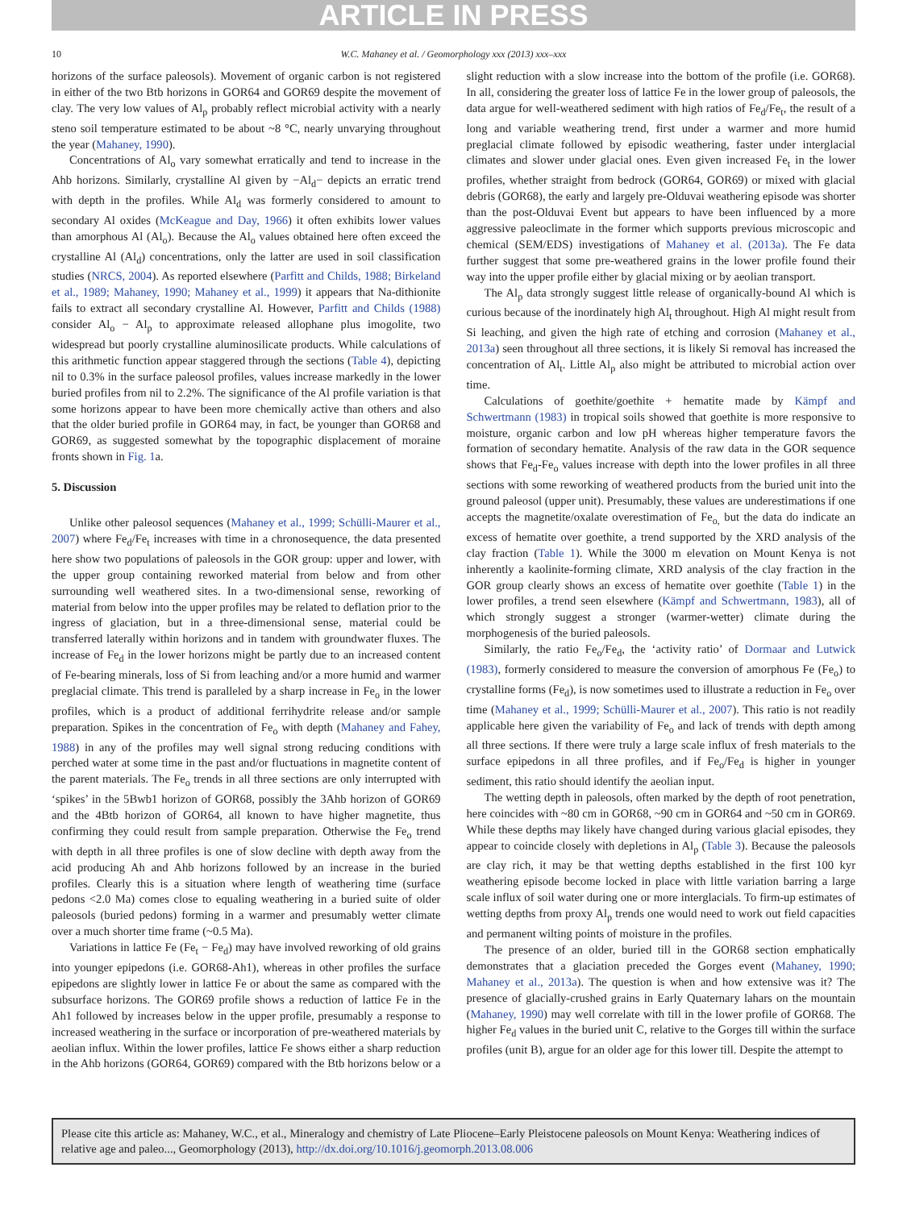ARTICLE IN PRESS
10 W.C. Mahaney et al. / Geomorphology xxx (2013) xxx–xxx
horizons of the surface paleosols). Movement of organic carbon is not registered in either of the two Btb horizons in GOR64 and GOR69 despite the movement of clay. The very low values of Al<sub>p</sub> probably reflect microbial activity with a nearly steno soil temperature estimated to be about ~8 °C, nearly unvarying throughout the year (Mahaney, 1990).
Concentrations of Al<sub>o</sub> vary somewhat erratically and tend to increase in the Ahb horizons. Similarly, crystalline Al given by −Al<sub>d</sub>− depicts an erratic trend with depth in the profiles. While Al<sub>d</sub> was formerly considered to amount to secondary Al oxides (McKeague and Day, 1966) it often exhibits lower values than amorphous Al (Al<sub>o</sub>). Because the Al<sub>o</sub> values obtained here often exceed the crystalline Al (Al<sub>d</sub>) concentrations, only the latter are used in soil classification studies (NRCS, 2004). As reported elsewhere (Parfitt and Childs, 1988; Birkeland et al., 1989; Mahaney, 1990; Mahaney et al., 1999) it appears that Na-dithionite fails to extract all secondary crystalline Al. However, Parfitt and Childs (1988) consider Al<sub>o</sub> − Al<sub>p</sub> to approximate released allophane plus imogolite, two widespread but poorly crystalline aluminosilicate products. While calculations of this arithmetic function appear staggered through the sections (Table 4), depicting nil to 0.3% in the surface paleosol profiles, values increase markedly in the lower buried profiles from nil to 2.2%. The significance of the Al profile variation is that some horizons appear to have been more chemically active than others and also that the older buried profile in GOR64 may, in fact, be younger than GOR68 and GOR69, as suggested somewhat by the topographic displacement of moraine fronts shown in Fig. 1a.
5. Discussion
Unlike other paleosol sequences (Mahaney et al., 1999; Schülli-Maurer et al., 2007) where Fe<sub>d</sub>/Fe<sub>t</sub> increases with time in a chronosequence, the data presented here show two populations of paleosols in the GOR group: upper and lower, with the upper group containing reworked material from below and from other surrounding well weathered sites. In a two-dimensional sense, reworking of material from below into the upper profiles may be related to deflation prior to the ingress of glaciation, but in a three-dimensional sense, material could be transferred laterally within horizons and in tandem with groundwater fluxes. The increase of Fe<sub>d</sub> in the lower horizons might be partly due to an increased content of Fe-bearing minerals, loss of Si from leaching and/or a more humid and warmer preglacial climate. This trend is paralleled by a sharp increase in Fe<sub>o</sub> in the lower profiles, which is a product of additional ferrihydrite release and/or sample preparation. Spikes in the concentration of Fe<sub>o</sub> with depth (Mahaney and Fahey, 1988) in any of the profiles may well signal strong reducing conditions with perched water at some time in the past and/or fluctuations in magnetite content of the parent materials. The Fe<sub>o</sub> trends in all three sections are only interrupted with ‘spikes’ in the 5Bwb1 horizon of GOR68, possibly the 3Ahb horizon of GOR69 and the 4Btb horizon of GOR64, all known to have higher magnetite, thus confirming they could result from sample preparation. Otherwise the Fe<sub>o</sub> trend with depth in all three profiles is one of slow decline with depth away from the acid producing Ah and Ahb horizons followed by an increase in the buried profiles. Clearly this is a situation where length of weathering time (surface pedons <2.0 Ma) comes close to equaling weathering in a buried suite of older paleosols (buried pedons) forming in a warmer and presumably wetter climate over a much shorter time frame (~0.5 Ma).
Variations in lattice Fe (Fe<sub>t</sub> − Fe<sub>d</sub>) may have involved reworking of old grains into younger epipedons (i.e. GOR68-Ah1), whereas in other profiles the surface epipedons are slightly lower in lattice Fe or about the same as compared with the subsurface horizons. The GOR69 profile shows a reduction of lattice Fe in the Ah1 followed by increases below in the upper profile, presumably a response to increased weathering in the surface or incorporation of pre-weathered materials by aeolian influx. Within the lower profiles, lattice Fe shows either a sharp reduction in the Ahb horizons (GOR64, GOR69) compared with the Btb horizons below or a slight reduction with a slow increase into the bottom of the profile (i.e. GOR68). In all, considering the greater loss of lattice Fe in the lower group of paleosols, the data argue for well-weathered sediment with high ratios of Fe<sub>d</sub>/Fe<sub>t</sub>, the result of a long and variable weathering trend, first under a warmer and more humid preglacial climate followed by episodic weathering, faster under interglacial climates and slower under glacial ones. Even given increased Fe<sub>t</sub> in the lower profiles, whether straight from bedrock (GOR64, GOR69) or mixed with glacial debris (GOR68), the early and largely pre-Olduvai weathering episode was shorter than the post-Olduvai Event but appears to have been influenced by a more aggressive paleoclimate in the former which supports previous microscopic and chemical (SEM/EDS) investigations of Mahaney et al. (2013a). The Fe data further suggest that some pre-weathered grains in the lower profile found their way into the upper profile either by glacial mixing or by aeolian transport.
The Al<sub>p</sub> data strongly suggest little release of organically-bound Al which is curious because of the inordinately high Al<sub>t</sub> throughout. High Al might result from Si leaching, and given the high rate of etching and corrosion (Mahaney et al., 2013a) seen throughout all three sections, it is likely Si removal has increased the concentration of Al<sub>t</sub>. Little Al<sub>p</sub> also might be attributed to microbial action over time.
Calculations of goethite/goethite + hematite made by Kämpf and Schwertmann (1983) in tropical soils showed that goethite is more responsive to moisture, organic carbon and low pH whereas higher temperature favors the formation of secondary hematite. Analysis of the raw data in the GOR sequence shows that Fe<sub>d</sub>-Fe<sub>o</sub> values increase with depth into the lower profiles in all three sections with some reworking of weathered products from the buried unit into the ground paleosol (upper unit). Presumably, these values are underestimations if one accepts the magnetite/oxalate overestimation of Fe<sub>o,</sub> but the data do indicate an excess of hematite over goethite, a trend supported by the XRD analysis of the clay fraction (Table 1). While the 3000 m elevation on Mount Kenya is not inherently a kaolinite-forming climate, XRD analysis of the clay fraction in the GOR group clearly shows an excess of hematite over goethite (Table 1) in the lower profiles, a trend seen elsewhere (Kämpf and Schwertmann, 1983), all of which strongly suggest a stronger (warmer-wetter) climate during the morphogenesis of the buried paleosols.
Similarly, the ratio Fe<sub>o</sub>/Fe<sub>d</sub>, the ‘activity ratio’ of Dormaar and Lutwick (1983), formerly considered to measure the conversion of amorphous Fe (Fe<sub>o</sub>) to crystalline forms (Fe<sub>d</sub>), is now sometimes used to illustrate a reduction in Fe<sub>o</sub> over time (Mahaney et al., 1999; Schülli-Maurer et al., 2007). This ratio is not readily applicable here given the variability of Fe<sub>o</sub> and lack of trends with depth among all three sections. If there were truly a large scale influx of fresh materials to the surface epipedons in all three profiles, and if Fe<sub>o</sub>/Fe<sub>d</sub> is higher in younger sediment, this ratio should identify the aeolian input.
The wetting depth in paleosols, often marked by the depth of root penetration, here coincides with ~80 cm in GOR68, ~90 cm in GOR64 and ~50 cm in GOR69. While these depths may likely have changed during various glacial episodes, they appear to coincide closely with depletions in Al<sub>p</sub> (Table 3). Because the paleosols are clay rich, it may be that wetting depths established in the first 100 kyr weathering episode become locked in place with little variation barring a large scale influx of soil water during one or more interglacials. To firm-up estimates of wetting depths from proxy Al<sub>p</sub> trends one would need to work out field capacities and permanent wilting points of moisture in the profiles.
The presence of an older, buried till in the GOR68 section emphatically demonstrates that a glaciation preceded the Gorges event (Mahaney, 1990; Mahaney et al., 2013a). The question is when and how extensive was it? The presence of glacially-crushed grains in Early Quaternary lahars on the mountain (Mahaney, 1990) may well correlate with till in the lower profile of GOR68. The higher Fe<sub>d</sub> values in the buried unit C, relative to the Gorges till within the surface profiles (unit B), argue for an older age for this lower till. Despite the attempt to
Please cite this article as: Mahaney, W.C., et al., Mineralogy and chemistry of Late Pliocene–Early Pleistocene paleosols on Mount Kenya: Weathering indices of relative age and paleo..., Geomorphology (2013), http://dx.doi.org/10.1016/j.geomorph.2013.08.006